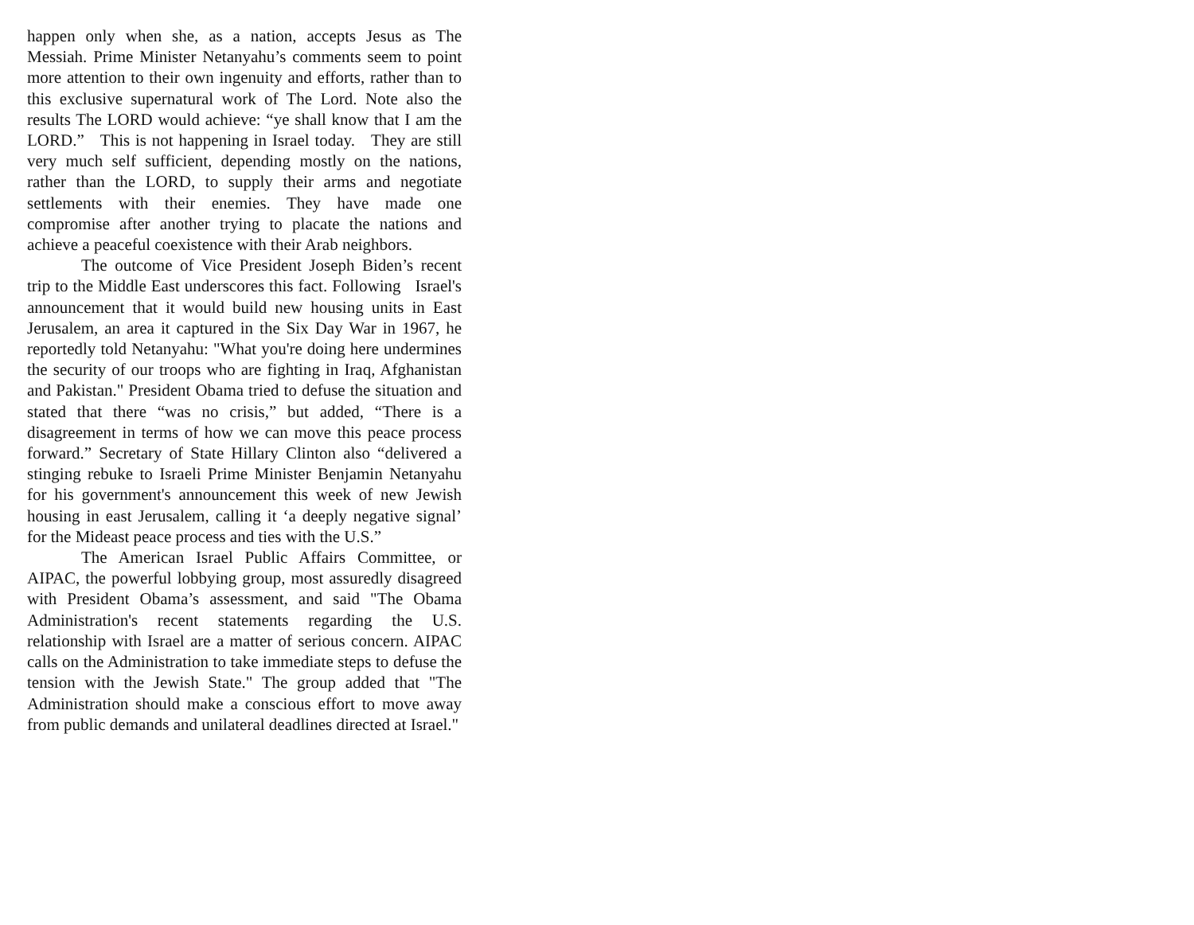happen only when she, as a nation, accepts Jesus as The Messiah. Prime Minister Netanyahu’s comments seem to point more attention to their own ingenuity and efforts, rather than to this exclusive supernatural work of The Lord. Note also the results The LORD would achieve: “ye shall know that I am the LORD.” This is not happening in Israel today. They are still very much self sufficient, depending mostly on the nations, rather than the LORD, to supply their arms and negotiate settlements with their enemies. They have made one compromise after another trying to placate the nations and achieve a peaceful coexistence with their Arab neighbors.
The outcome of Vice President Joseph Biden’s recent trip to the Middle East underscores this fact. Following Israel's announcement that it would build new housing units in East Jerusalem, an area it captured in the Six Day War in 1967, he reportedly told Netanyahu: "What you're doing here undermines the security of our troops who are fighting in Iraq, Afghanistan and Pakistan." President Obama tried to defuse the situation and stated that there “was no crisis,” but added, “There is a disagreement in terms of how we can move this peace process forward.” Secretary of State Hillary Clinton also “delivered a stinging rebuke to Israeli Prime Minister Benjamin Netanyahu for his government's announcement this week of new Jewish housing in east Jerusalem, calling it ‘a deeply negative signal’ for the Mideast peace process and ties with the U.S.”
The American Israel Public Affairs Committee, or AIPAC, the powerful lobbying group, most assuredly disagreed with President Obama’s assessment, and said "The Obama Administration's recent statements regarding the U.S. relationship with Israel are a matter of serious concern. AIPAC calls on the Administration to take immediate steps to defuse the tension with the Jewish State." The group added that "The Administration should make a conscious effort to move away from public demands and unilateral deadlines directed at Israel."